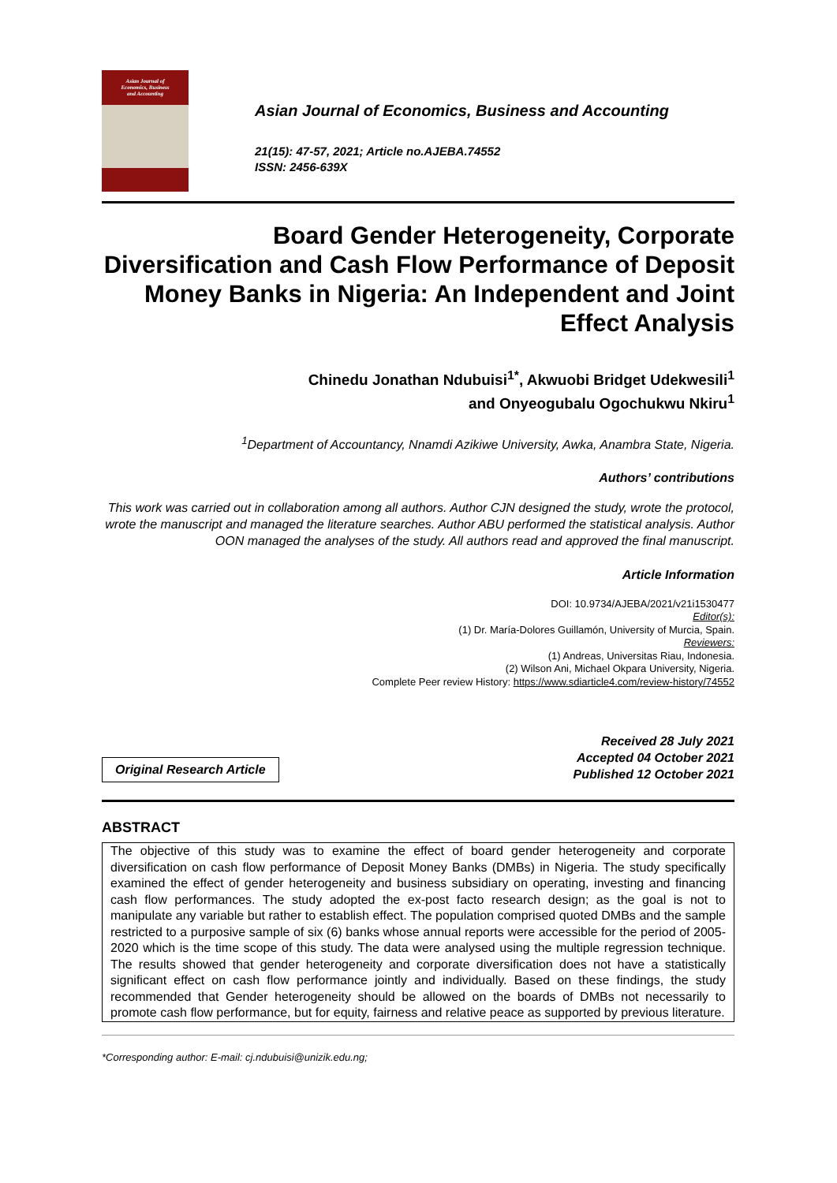Asian Journal of
Economics, Business
and Accounting
Asian Journal of Economics, Business and Accounting
21(15): 47-57, 2021; Article no.AJEBA.74552
ISSN: 2456-639X
Board Gender Heterogeneity, Corporate Diversification and Cash Flow Performance of Deposit Money Banks in Nigeria: An Independent and Joint Effect Analysis
Chinedu Jonathan Ndubuisi<sup>1*</sup>, Akwuobi Bridget Udekwesili<sup>1</sup>
and Onyeogubalu Ogochukwu Nkiru<sup>1</sup>
<sup>1</sup> Department of Accountancy, Nnamdi Azikiwe University, Awka, Anambra State, Nigeria.
Authors’ contributions
This work was carried out in collaboration among all authors. Author CJN designed the study, wrote the protocol, wrote the manuscript and managed the literature searches. Author ABU performed the statistical analysis. Author OON managed the analyses of the study. All authors read and approved the final manuscript.
Article Information
DOI: 10.9734/AJEBA/2021/v21i1530477
Editor(s):
(1) Dr. María-Dolores Guillamón, University of Murcia, Spain.
Reviewers:
(1) Andreas, Universitas Riau, Indonesia.
(2) Wilson Ani, Michael Okpara University, Nigeria.
Complete Peer review History: https://www.sdiarticle4.com/review-history/74552
Original Research Article
Received 28 July 2021
Accepted 04 October 2021
Published 12 October 2021
ABSTRACT
The objective of this study was to examine the effect of board gender heterogeneity and corporate diversification on cash flow performance of Deposit Money Banks (DMBs) in Nigeria. The study specifically examined the effect of gender heterogeneity and business subsidiary on operating, investing and financing cash flow performances. The study adopted the ex-post facto research design; as the goal is not to manipulate any variable but rather to establish effect. The population comprised quoted DMBs and the sample restricted to a purposive sample of six (6) banks whose annual reports were accessible for the period of 2005-2020 which is the time scope of this study. The data were analysed using the multiple regression technique. The results showed that gender heterogeneity and corporate diversification does not have a statistically significant effect on cash flow performance jointly and individually. Based on these findings, the study recommended that Gender heterogeneity should be allowed on the boards of DMBs not necessarily to promote cash flow performance, but for equity, fairness and relative peace as supported by previous literature.
*Corresponding author: E-mail: cj.ndubuisi@unizik.edu.ng;